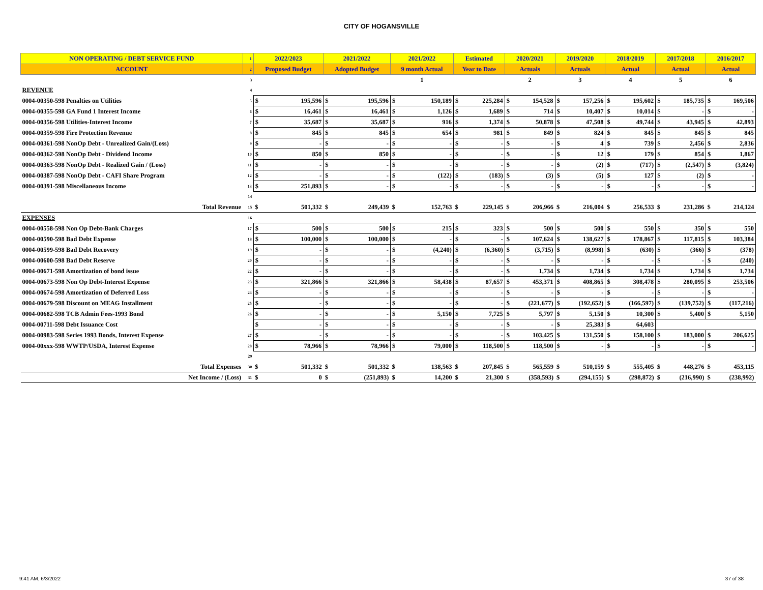CITY OF HOGANSVILLE
| NON OPERATING / DEBT SERVICE FUND | 1 | 2022/2023 | | 2021/2022 | | 2021/2022 | | Estimated | | 2020/2021 | | 2019/2020 | | 2018/2019 | | 2017/2018 | | 2016/2017 | |
| ACCOUNT | 2 | Proposed Budget | | Adopted Budget | | 9 month Actual | | Year to Date | | Actuals | | Actuals | | Actual | | Actual | | Actual | |
| | 3 | | | | | 1 | | | | 2 | | 3 | | 4 | | 5 | | 6 | |
| REVENUE | 4 | | | | | | | | | | | | | | | | | | |
| 0004-00350-598 Penalties on Utilities | 5 | $ | 195,596 | $ | 195,596 | $ | 150,189 | $ | 225,284 | $ | 154,528 | $ | 157,256 | $ | 195,602 | $ | 185,735 | $ | 169,506 |
| 0004-00355-598 GA Fund 1 Interest Income | 6 | $ | 16,461 | $ | 16,461 | $ | 1,126 | $ | 1,689 | $ | 714 | $ | 10,407 | $ | 10,014 | $ | - | $ | - |
| 0004-00356-598 Utilities-Interest Income | 7 | $ | 35,687 | $ | 35,687 | $ | 916 | $ | 1,374 | $ | 50,878 | $ | 47,508 | $ | 49,744 | $ | 43,945 | $ | 42,893 |
| 0004-00359-598 Fire Protection Revenue | 8 | $ | 845 | $ | 845 | $ | 654 | $ | 981 | $ | 849 | $ | 824 | $ | 845 | $ | 845 | $ | 845 |
| 0004-00361-598 NonOp Debt - Unrealized Gain/(Loss) | 9 | $ | - | $ | - | $ | - | $ | - | $ | - | $ | 4 | $ | 739 | $ | 2,456 | $ | 2,836 |
| 0004-00362-598 NonOp Debt - Dividend Income | 10 | $ | 850 | $ | 850 | $ | - | $ | - | $ | - | $ | 12 | $ | 179 | $ | 854 | $ | 1,867 |
| 0004-00363-598 NonOp Debt - Realized Gain / (Loss) | 11 | $ | - | $ | - | $ | - | $ | - | $ | - | $ | (2) | $ | (717) | $ | (2,547) | $ | (3,824) |
| 0004-00387-598 NonOp Debt - CAFI Share Program | 12 | $ | - | $ | - | $ | (122) | $ | (183) | $ | (3) | $ | (5) | $ | 127 | $ | (2) | $ | - |
| 0004-00391-598 Miscellaneous Income | 13 | $ | 251,893 | $ | - | $ | - | $ | - | $ | - | $ | - | $ | - | $ | - | $ | - |
| | 14 | | | | | | | | | | | | | | | | | | |
| Total Revenue | 15 | $ | 501,332 | $ | 249,439 | $ | 152,763 | $ | 229,145 | $ | 206,966 | $ | 216,004 | $ | 256,533 | $ | 231,286 | $ | 214,124 |
| EXPENSES | 16 | | | | | | | | | | | | | | | | | | |
| 0004-00558-598 Non Op Debt-Bank Charges | 17 | $ | 500 | $ | 500 | $ | 215 | $ | 323 | $ | 500 | $ | 500 | $ | 550 | $ | 350 | $ | 550 |
| 0004-00590-598 Bad Debt Expense | 18 | $ | 100,000 | $ | 100,000 | $ | - | $ | - | $ | 107,624 | $ | 138,627 | $ | 178,867 | $ | 117,815 | $ | 103,384 |
| 0004-00599-598 Bad Debt Recovery | 19 | $ | - | $ | - | $ | (4,240) | $ | (6,360) | $ | (3,715) | $ | (8,998) | $ | (630) | $ | (366) | $ | (378) |
| 0004-00600-598 Bad Debt Reserve | 20 | $ | - | $ | - | $ | - | $ | - | $ | - | $ | - | $ | - | $ | - | $ | (240) |
| 0004-00671-598 Amortization of bond issue | 22 | $ | - | $ | - | $ | - | $ | - | $ | 1,734 | $ | 1,734 | $ | 1,734 | $ | 1,734 | $ | 1,734 |
| 0004-00673-598 Non Op Debt-Interest Expense | 23 | $ | 321,866 | $ | 321,866 | $ | 58,438 | $ | 87,657 | $ | 453,371 | $ | 408,865 | $ | 308,478 | $ | 280,095 | $ | 253,506 |
| 0004-00674-598 Amortization of Deferred Loss | 24 | $ | - | $ | - | $ | - | $ | - | $ | - | $ | - | $ | - | $ | - | $ | - |
| 0004-00679-598 Discount on MEAG Installment | 25 | $ | - | $ | - | $ | - | $ | - | $ | (221,677) | $ | (192,652) | $ | (166,597) | $ | (139,752) | $ | (117,216) |
| 0004-00682-598 TCB Admin Fees-1993 Bond | 26 | $ | - | $ | - | $ | 5,150 | $ | 7,725 | $ | 5,797 | $ | 5,150 | $ | 10,300 | $ | 5,400 | $ | 5,150 |
| 0004-00711-598 Debt Issuance Cost | | $ | - | $ | - | $ | - | $ | - | $ | - | $ | 25,383 | $ | 64,603 | | | | |
| 0004-00983-598 Series 1993 Bonds, Interest Expense | 27 | $ | - | $ | - | $ | - | $ | - | $ | 103,425 | $ | 131,550 | $ | 158,100 | $ | 183,000 | $ | 206,625 |
| 0004-00xxx-598 WWTP/USDA, Interest Expense | 28 | $ | 78,966 | $ | 78,966 | $ | 79,000 | $ | 118,500 | $ | 118,500 | $ | - | $ | - | $ | - | $ | - |
| | 29 | | | | | | | | | | | | | | | | | | |
| Total Expenses | 30 | $ | 501,332 | $ | 501,332 | $ | 138,563 | $ | 207,845 | $ | 565,559 | $ | 510,159 | $ | 555,405 | $ | 448,276 | $ | 453,115 |
| Net Income / (Loss) | 31 | $ | 0 | $ | (251,893) | $ | 14,200 | $ | 21,300 | $ | (358,593) | $ | (294,155) | $ | (298,872) | $ | (216,990) | $ | (238,992) |
9:41 AM, 6/3/2022 37 of 38